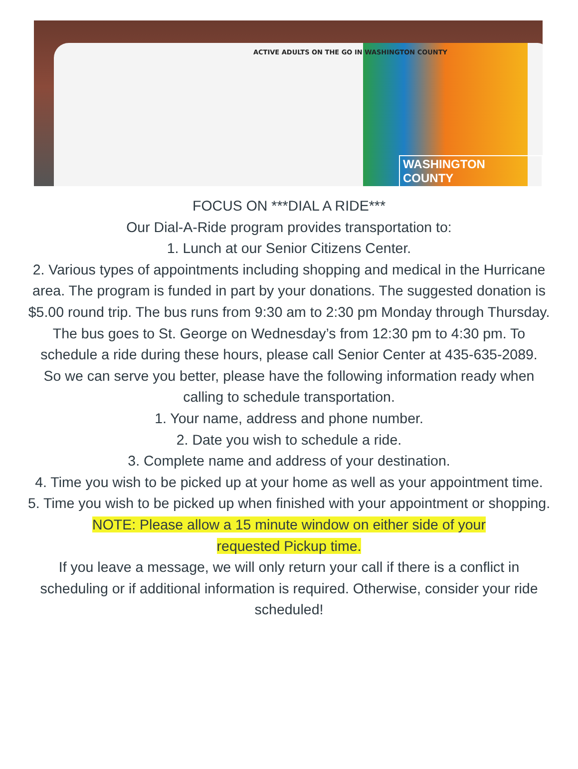ACTIVE ADULTS ON THE GO IN WASHINGTON COUNTY
WASHINGTON COUNTY
FOCUS ON ***DIAL A RIDE***
Our Dial-A-Ride program provides transportation to:
1. Lunch at our Senior Citizens Center.
2. Various types of appointments including shopping and medical in the Hurricane area. The program is funded in part by your donations. The suggested donation is $5.00 round trip. The bus runs from 9:30 am to 2:30 pm Monday through Thursday. The bus goes to St. George on Wednesday’s from 12:30 pm to 4:30 pm. To schedule a ride during these hours, please call Senior Center at 435-635-2089.
So we can serve you better, please have the following information ready when calling to schedule transportation.
1. Your name, address and phone number.
2. Date you wish to schedule a ride.
3. Complete name and address of your destination.
4. Time you wish to be picked up at your home as well as your appointment time.
5. Time you wish to be picked up when finished with your appointment or shopping.
NOTE: Please allow a 15 minute window on either side of your
requested Pickup time.
If you leave a message, we will only return your call if there is a conflict in scheduling or if additional information is required. Otherwise, consider your ride scheduled!